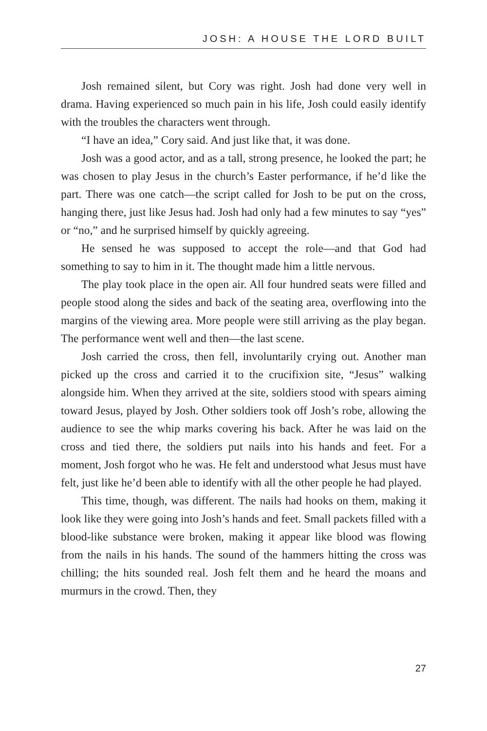JOSH: A HOUSE THE LORD BUILT
Josh remained silent, but Cory was right. Josh had done very well in drama. Having experienced so much pain in his life, Josh could easily identify with the troubles the characters went through.
“I have an idea,” Cory said. And just like that, it was done.
Josh was a good actor, and as a tall, strong presence, he looked the part; he was chosen to play Jesus in the church’s Easter performance, if he’d like the part. There was one catch—the script called for Josh to be put on the cross, hanging there, just like Jesus had. Josh had only had a few minutes to say “yes” or “no,” and he surprised himself by quickly agreeing.
He sensed he was supposed to accept the role—and that God had something to say to him in it. The thought made him a little nervous.
The play took place in the open air. All four hundred seats were filled and people stood along the sides and back of the seating area, overflowing into the margins of the viewing area. More people were still arriving as the play began. The performance went well and then—the last scene.
Josh carried the cross, then fell, involuntarily crying out. Another man picked up the cross and carried it to the crucifixion site, “Jesus” walking alongside him. When they arrived at the site, soldiers stood with spears aiming toward Jesus, played by Josh. Other soldiers took off Josh’s robe, allowing the audience to see the whip marks covering his back. After he was laid on the cross and tied there, the soldiers put nails into his hands and feet. For a moment, Josh forgot who he was. He felt and understood what Jesus must have felt, just like he’d been able to identify with all the other people he had played.
This time, though, was different. The nails had hooks on them, making it look like they were going into Josh’s hands and feet. Small packets filled with a blood-like substance were broken, making it appear like blood was flowing from the nails in his hands. The sound of the hammers hitting the cross was chilling; the hits sounded real. Josh felt them and he heard the moans and murmurs in the crowd. Then, they
27